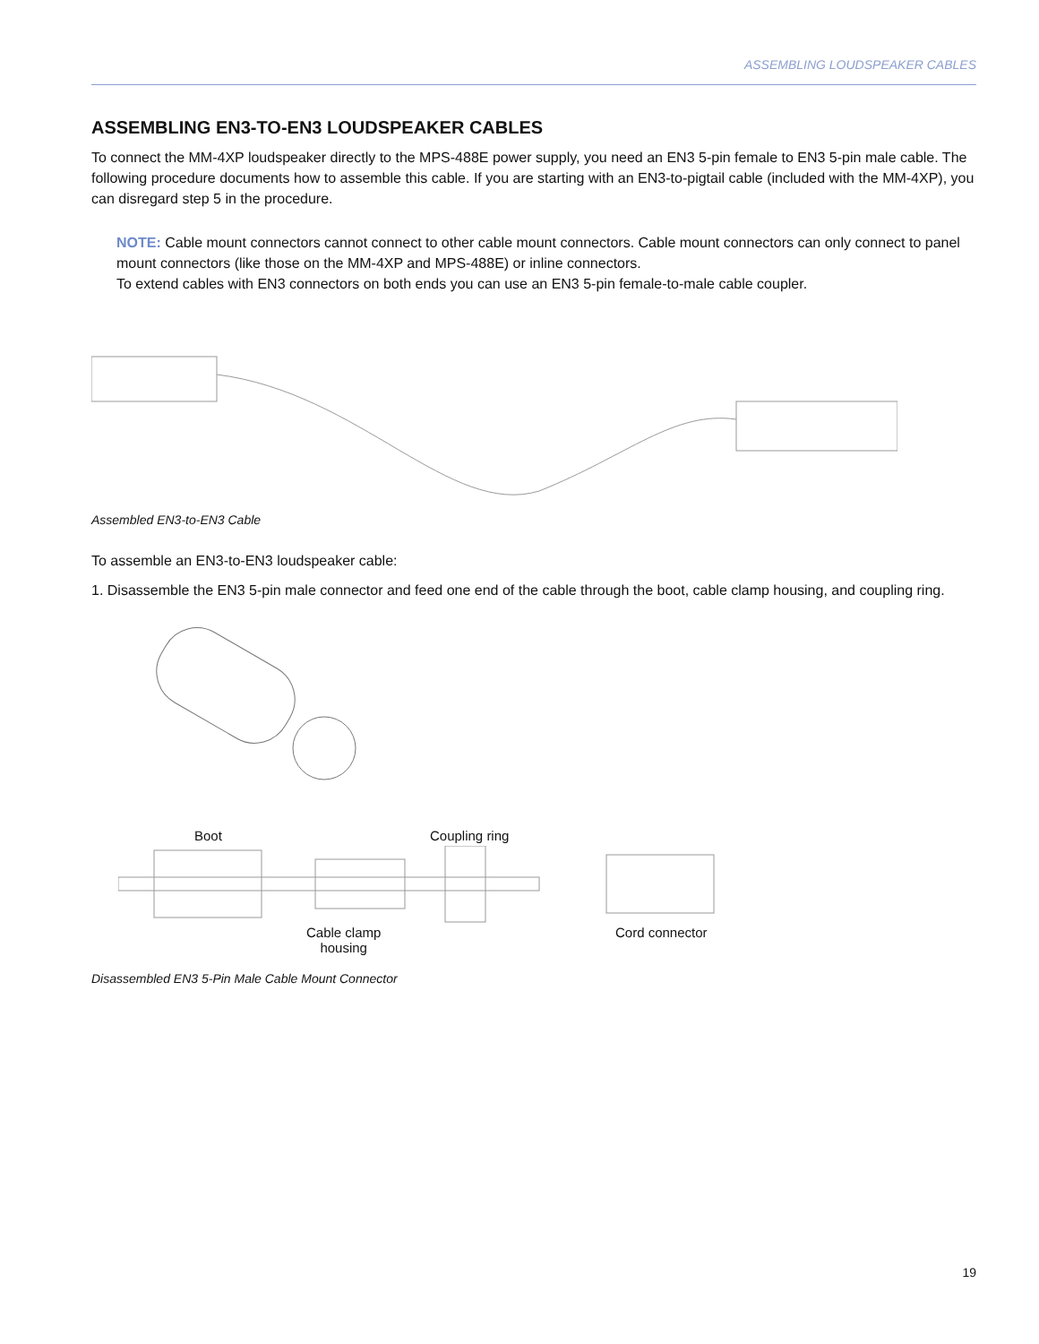ASSEMBLING LOUDSPEAKER CABLES
ASSEMBLING EN3-TO-EN3 LOUDSPEAKER CABLES
To connect the MM-4XP loudspeaker directly to the MPS-488E power supply, you need an EN3 5-pin female to EN3 5-pin male cable. The following procedure documents how to assemble this cable. If you are starting with an EN3-to-pigtail cable (included with the MM-4XP), you can disregard step 5 in the procedure.
NOTE: Cable mount connectors cannot connect to other cable mount connectors. Cable mount connectors can only connect to panel mount connectors (like those on the MM-4XP and MPS-488E) or inline connectors.
To extend cables with EN3 connectors on both ends you can use an EN3 5-pin female-to-male cable coupler.
Assembled EN3-to-EN3 Cable
To assemble an EN3-to-EN3 loudspeaker cable:
1. Disassemble the EN3 5-pin male connector and feed one end of the cable through the boot, cable clamp housing, and coupling ring.
Boot Coupling ring
Cable clamp
housing
Cord connector
Disassembled EN3 5-Pin Male Cable Mount Connector
19